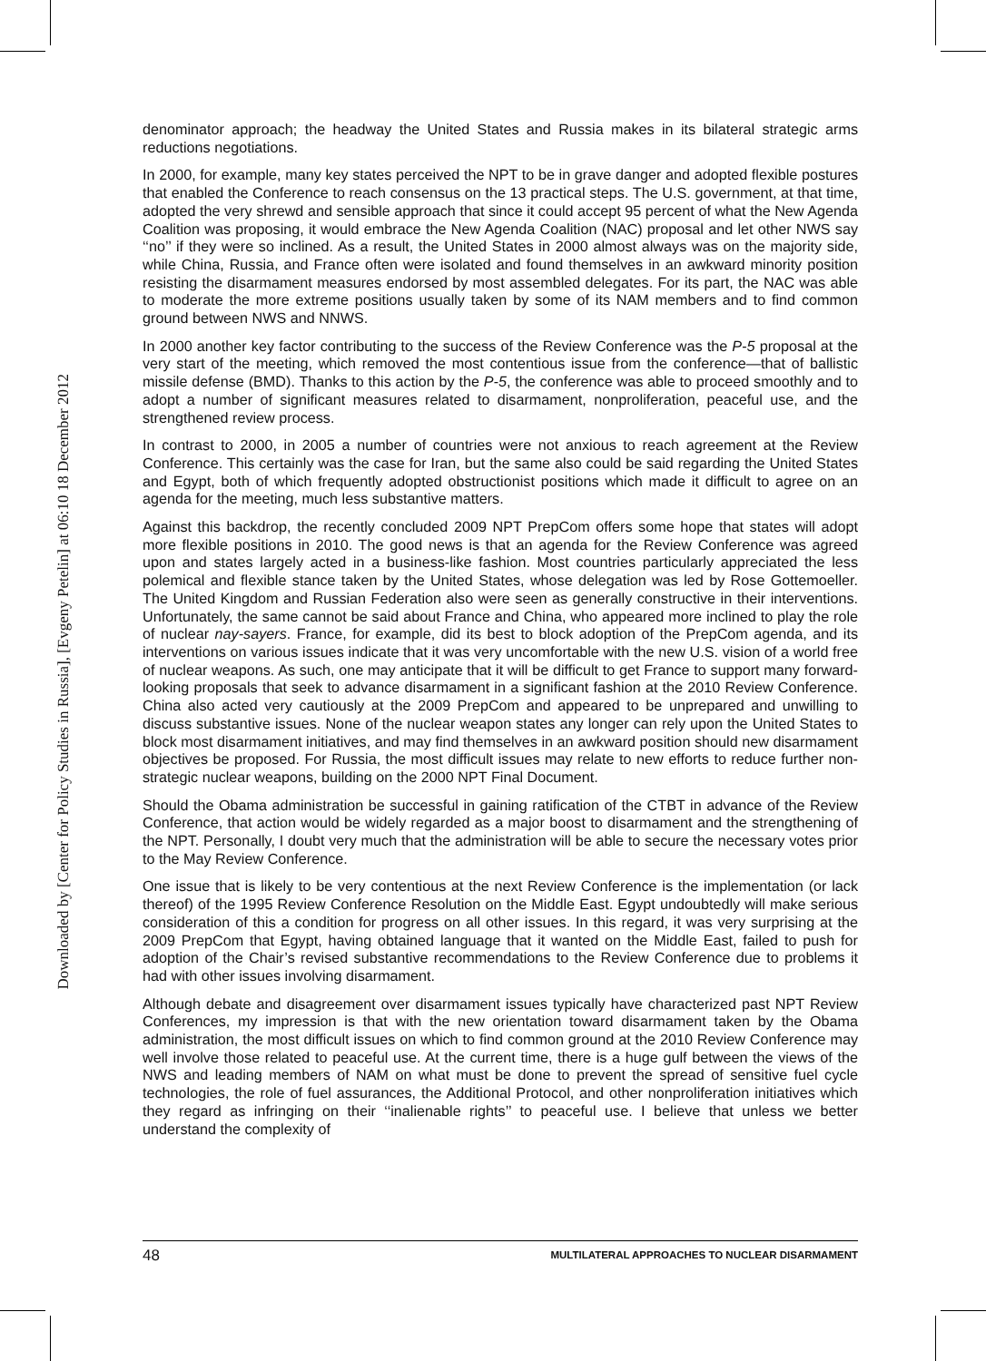Downloaded by [Center for Policy Studies in Russia], [Evgeny Petelin] at 06:10 18 December 2012
denominator approach; the headway the United States and Russia makes in its bilateral strategic arms reductions negotiations.
In 2000, for example, many key states perceived the NPT to be in grave danger and adopted flexible postures that enabled the Conference to reach consensus on the 13 practical steps. The U.S. government, at that time, adopted the very shrewd and sensible approach that since it could accept 95 percent of what the New Agenda Coalition was proposing, it would embrace the New Agenda Coalition (NAC) proposal and let other NWS say ‘‘no’’ if they were so inclined. As a result, the United States in 2000 almost always was on the majority side, while China, Russia, and France often were isolated and found themselves in an awkward minority position resisting the disarmament measures endorsed by most assembled delegates. For its part, the NAC was able to moderate the more extreme positions usually taken by some of its NAM members and to find common ground between NWS and NNWS.
In 2000 another key factor contributing to the success of the Review Conference was the P-5 proposal at the very start of the meeting, which removed the most contentious issue from the conference—that of ballistic missile defense (BMD). Thanks to this action by the P-5, the conference was able to proceed smoothly and to adopt a number of significant measures related to disarmament, nonproliferation, peaceful use, and the strengthened review process.
In contrast to 2000, in 2005 a number of countries were not anxious to reach agreement at the Review Conference. This certainly was the case for Iran, but the same also could be said regarding the United States and Egypt, both of which frequently adopted obstructionist positions which made it difficult to agree on an agenda for the meeting, much less substantive matters.
Against this backdrop, the recently concluded 2009 NPT PrepCom offers some hope that states will adopt more flexible positions in 2010. The good news is that an agenda for the Review Conference was agreed upon and states largely acted in a business-like fashion. Most countries particularly appreciated the less polemical and flexible stance taken by the United States, whose delegation was led by Rose Gottemoeller. The United Kingdom and Russian Federation also were seen as generally constructive in their interventions. Unfortunately, the same cannot be said about France and China, who appeared more inclined to play the role of nuclear nay-sayers. France, for example, did its best to block adoption of the PrepCom agenda, and its interventions on various issues indicate that it was very uncomfortable with the new U.S. vision of a world free of nuclear weapons. As such, one may anticipate that it will be difficult to get France to support many forward-looking proposals that seek to advance disarmament in a significant fashion at the 2010 Review Conference. China also acted very cautiously at the 2009 PrepCom and appeared to be unprepared and unwilling to discuss substantive issues. None of the nuclear weapon states any longer can rely upon the United States to block most disarmament initiatives, and may find themselves in an awkward position should new disarmament objectives be proposed. For Russia, the most difficult issues may relate to new efforts to reduce further non-strategic nuclear weapons, building on the 2000 NPT Final Document.
Should the Obama administration be successful in gaining ratification of the CTBT in advance of the Review Conference, that action would be widely regarded as a major boost to disarmament and the strengthening of the NPT. Personally, I doubt very much that the administration will be able to secure the necessary votes prior to the May Review Conference.
One issue that is likely to be very contentious at the next Review Conference is the implementation (or lack thereof) of the 1995 Review Conference Resolution on the Middle East. Egypt undoubtedly will make serious consideration of this a condition for progress on all other issues. In this regard, it was very surprising at the 2009 PrepCom that Egypt, having obtained language that it wanted on the Middle East, failed to push for adoption of the Chair’s revised substantive recommendations to the Review Conference due to problems it had with other issues involving disarmament.
Although debate and disagreement over disarmament issues typically have characterized past NPT Review Conferences, my impression is that with the new orientation toward disarmament taken by the Obama administration, the most difficult issues on which to find common ground at the 2010 Review Conference may well involve those related to peaceful use. At the current time, there is a huge gulf between the views of the NWS and leading members of NAM on what must be done to prevent the spread of sensitive fuel cycle technologies, the role of fuel assurances, the Additional Protocol, and other nonproliferation initiatives which they regard as infringing on their ‘‘inalienable rights’’ to peaceful use. I believe that unless we better understand the complexity of
48 MULTILATERAL APPROACHES TO NUCLEAR DISARMAMENT